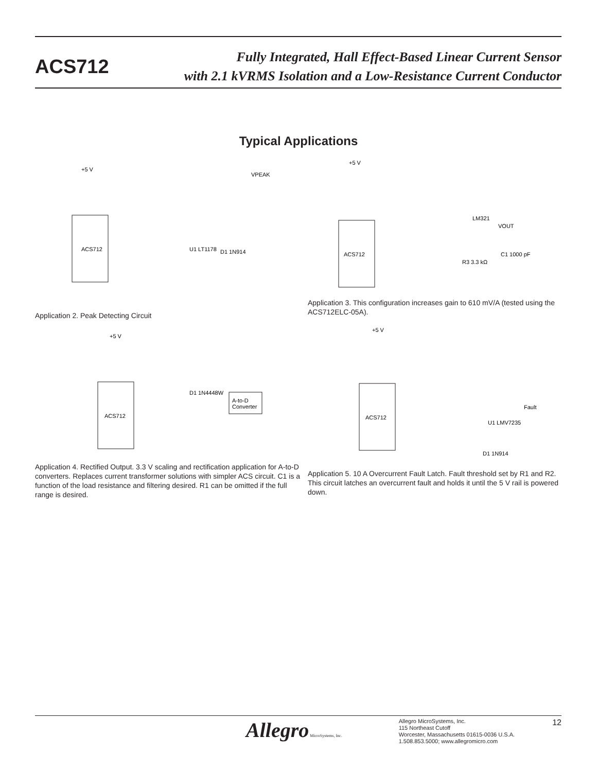ACS712
Fully Integrated, Hall Effect-Based Linear Current Sensor
with 2.1 kVRMS Isolation and a Low-Resistance Current Conductor
Typical Applications
ACS712
+5 V
VPEAK
U1 LT1178
D1 1N914
Application 2. Peak Detecting Circuit
ACS712
+5 V
A-to-D
Converter
D1 1N4448W
Application 4. Rectified Output. 3.3 V scaling and rectification application for A-to-D converters. Replaces current transformer solutions with simpler ACS circuit. C1 is a function of the load resistance and filtering desired. R1 can be omitted if the full range is desired.
ACS712
+5 V
LM321
VOUT
R3 3.3 kΩ
C1 1000 pF
Application 3. This configuration increases gain to 610 mV/A (tested using the ACS712ELC-05A).
ACS712
+5 V
Fault
U1 LMV7235
D1 1N914
Application 5. 10 A Overcurrent Fault Latch. Fault threshold set by R1 and R2. This circuit latches an overcurrent fault and holds it until the 5 V rail is powered down.
Allegro MicroSystems, Inc.
Allegro MicroSystems, Inc.
115 Northeast Cutoff
Worcester, Massachusetts 01615-0036 U.S.A.
1.508.853.5000; www.allegromicro.com
12